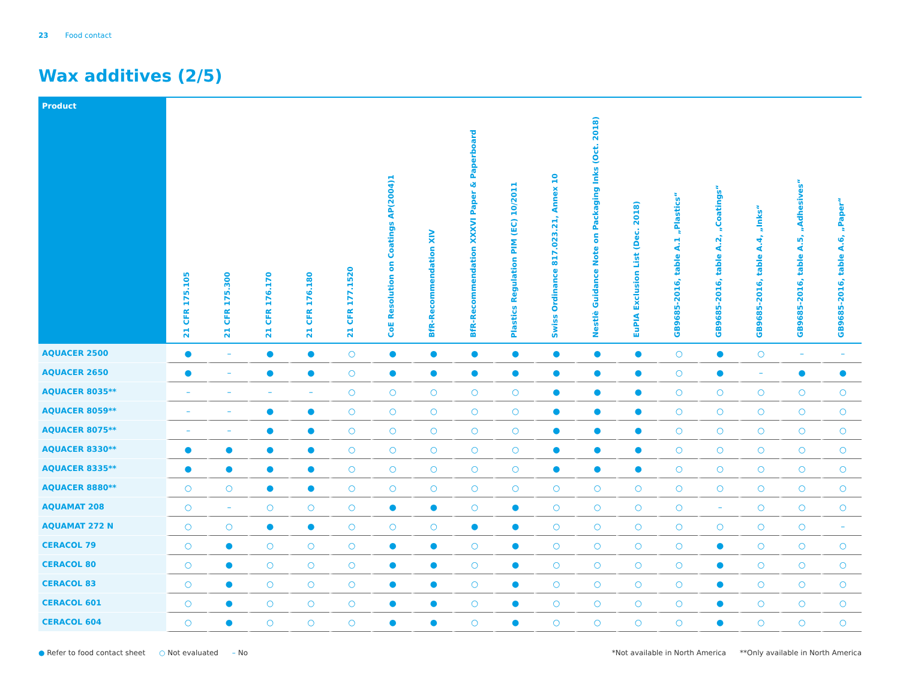23 Food contact
Wax additives (2/5)
| Product | 21 CFR 175.105 | 21 CFR 175.300 | 21 CFR 176.170 | 21 CFR 176.180 | 21 CFR 177.1520 | CoE Resolution on Coatings AP(2004)1 | BfR-Recommendation XIV | BfR-Recommendation XXXVI Paper & Paperboard | Plastics Regulation PIM (EC) 10/2011 | Swiss Ordinance 817.023.21, Annex 10 | Nestlè Guidance Note on Packaging Inks (Oct. 2018) | EuPIA Exclusion List (Dec. 2018) | GB9685-2016, table A.1 „Plastics“ | GB9685-2016, table A.2, „Coatings“ | GB9685-2016, table A.4, „Inks“ | GB9685-2016, table A.5, „Adhesives“ | GB9685-2016, table A.6, „Paper“ |
| --- | --- | --- | --- | --- | --- | --- | --- | --- | --- | --- | --- | --- | --- | --- | --- | --- | --- |
| AQUACER 2500 | ● | – | ● | ● | ○ | ● | ● | ● | ● | ● | ● | ● | ○ | ● | ○ | – | – |
| AQUACER 2650 | ● | – | ● | ● | ○ | ● | ● | ● | ● | ● | ● | ● | ○ | ● | – | ● | ● |
| AQUACER 8035** | – | – | – | – | ○ | ○ | ○ | ○ | ○ | ● | ● | ● | ○ | ○ | ○ | ○ | ○ |
| AQUACER 8059** | – | – | ● | ● | ○ | ○ | ○ | ○ | ○ | ● | ● | ● | ○ | ○ | ○ | ○ | ○ |
| AQUACER 8075** | – | – | ● | ● | ○ | ○ | ○ | ○ | ○ | ● | ● | ● | ○ | ○ | ○ | ○ | ○ |
| AQUACER 8330** | ● | ● | ● | ● | ○ | ○ | ○ | ○ | ○ | ● | ● | ● | ○ | ○ | ○ | ○ | ○ |
| AQUACER 8335** | ● | ● | ● | ● | ○ | ○ | ○ | ○ | ○ | ● | ● | ● | ○ | ○ | ○ | ○ | ○ |
| AQUACER 8880** | ○ | ○ | ● | ● | ○ | ○ | ○ | ○ | ○ | ○ | ○ | ○ | ○ | ○ | ○ | ○ | ○ |
| AQUAMAT 208 | ○ | – | ○ | ○ | ○ | ● | ● | ○ | ● | ○ | ○ | ○ | ○ | – | ○ | ○ | ○ |
| AQUAMAT 272 N | ○ | ○ | ● | ● | ○ | ○ | ○ | ● | ● | ○ | ○ | ○ | ○ | ○ | ○ | ○ | – |
| CERACOL 79 | ○ | ● | ○ | ○ | ○ | ● | ● | ○ | ● | ○ | ○ | ○ | ○ | ● | ○ | ○ | ○ |
| CERACOL 80 | ○ | ● | ○ | ○ | ○ | ● | ● | ○ | ● | ○ | ○ | ○ | ○ | ● | ○ | ○ | ○ |
| CERACOL 83 | ○ | ● | ○ | ○ | ○ | ● | ● | ○ | ● | ○ | ○ | ○ | ○ | ● | ○ | ○ | ○ |
| CERACOL 601 | ○ | ● | ○ | ○ | ○ | ● | ● | ○ | ● | ○ | ○ | ○ | ○ | ● | ○ | ○ | ○ |
| CERACOL 604 | ○ | ● | ○ | ○ | ○ | ● | ● | ○ | ● | ○ | ○ | ○ | ○ | ● | ○ | ○ | ○ |
● Refer to food contact sheet ○ Not evaluated – No *Not available in North America **Only available in North America